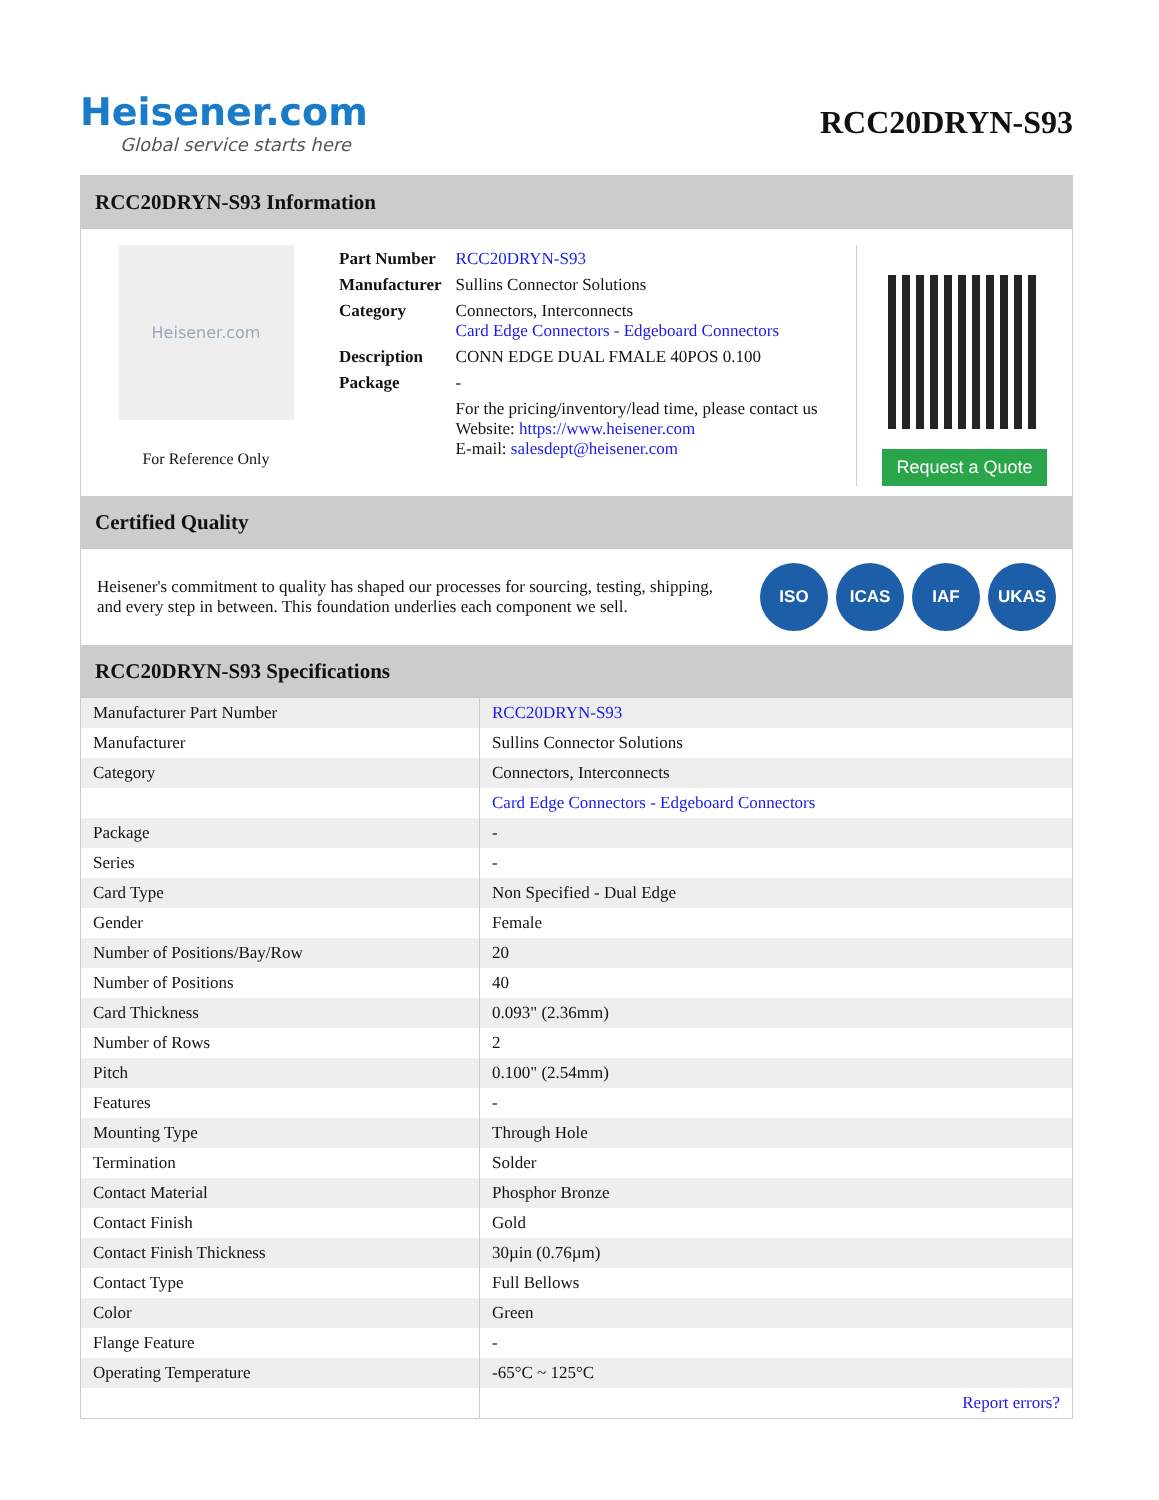Heisener.com
Global service starts here
RCC20DRYN-S93
RCC20DRYN-S93 Information
Heisener.com
For Reference Only
| Part Number | RCC20DRYN-S93 |
| Manufacturer | Sullins Connector Solutions |
| Category | Connectors, Interconnects Card Edge Connectors - Edgeboard Connectors |
| Description | CONN EDGE DUAL FMALE 40POS 0.100 |
| Package | - |
| | For the pricing/inventory/lead time, please contact us Website: https://www.heisener.com E-mail: salesdept@heisener.com |
Request a Quote
Certified Quality
Heisener's commitment to quality has shaped our processes for sourcing, testing, shipping, and every step in between. This foundation underlies each component we sell.
ISO ICAS IAF UKAS
RCC20DRYN-S93 Specifications
| Manufacturer Part Number | RCC20DRYN-S93 |
| Manufacturer | Sullins Connector Solutions |
| Category | Connectors, Interconnects |
| | Card Edge Connectors - Edgeboard Connectors |
| Package | - |
| Series | - |
| Card Type | Non Specified - Dual Edge |
| Gender | Female |
| Number of Positions/Bay/Row | 20 |
| Number of Positions | 40 |
| Card Thickness | 0.093" (2.36mm) |
| Number of Rows | 2 |
| Pitch | 0.100" (2.54mm) |
| Features | - |
| Mounting Type | Through Hole |
| Termination | Solder |
| Contact Material | Phosphor Bronze |
| Contact Finish | Gold |
| Contact Finish Thickness | 30µin (0.76µm) |
| Contact Type | Full Bellows |
| Color | Green |
| Flange Feature | - |
| Operating Temperature | -65°C ~ 125°C |
| | Report errors? |